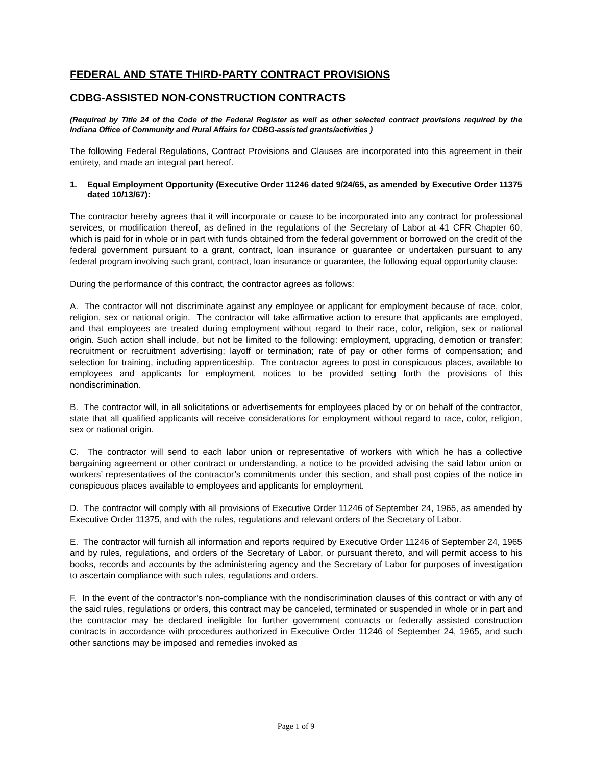FEDERAL AND STATE THIRD-PARTY CONTRACT PROVISIONS
CDBG-ASSISTED NON-CONSTRUCTION CONTRACTS
(Required by Title 24 of the Code of the Federal Register as well as other selected contract provisions required by the Indiana Office of Community and Rural Affairs for CDBG-assisted grants/activities )
The following Federal Regulations, Contract Provisions and Clauses are incorporated into this agreement in their entirety, and made an integral part hereof.
1. Equal Employment Opportunity (Executive Order 11246 dated 9/24/65, as amended by Executive Order 11375 dated 10/13/67):
The contractor hereby agrees that it will incorporate or cause to be incorporated into any contract for professional services, or modification thereof, as defined in the regulations of the Secretary of Labor at 41 CFR Chapter 60, which is paid for in whole or in part with funds obtained from the federal government or borrowed on the credit of the federal government pursuant to a grant, contract, loan insurance or guarantee or undertaken pursuant to any federal program involving such grant, contract, loan insurance or guarantee, the following equal opportunity clause:
During the performance of this contract, the contractor agrees as follows:
A. The contractor will not discriminate against any employee or applicant for employment because of race, color, religion, sex or national origin. The contractor will take affirmative action to ensure that applicants are employed, and that employees are treated during employment without regard to their race, color, religion, sex or national origin. Such action shall include, but not be limited to the following: employment, upgrading, demotion or transfer; recruitment or recruitment advertising; layoff or termination; rate of pay or other forms of compensation; and selection for training, including apprenticeship. The contractor agrees to post in conspicuous places, available to employees and applicants for employment, notices to be provided setting forth the provisions of this nondiscrimination.
B. The contractor will, in all solicitations or advertisements for employees placed by or on behalf of the contractor, state that all qualified applicants will receive considerations for employment without regard to race, color, religion, sex or national origin.
C. The contractor will send to each labor union or representative of workers with which he has a collective bargaining agreement or other contract or understanding, a notice to be provided advising the said labor union or workers’ representatives of the contractor’s commitments under this section, and shall post copies of the notice in conspicuous places available to employees and applicants for employment.
D. The contractor will comply with all provisions of Executive Order 11246 of September 24, 1965, as amended by Executive Order 11375, and with the rules, regulations and relevant orders of the Secretary of Labor.
E. The contractor will furnish all information and reports required by Executive Order 11246 of September 24, 1965 and by rules, regulations, and orders of the Secretary of Labor, or pursuant thereto, and will permit access to his books, records and accounts by the administering agency and the Secretary of Labor for purposes of investigation to ascertain compliance with such rules, regulations and orders.
F. In the event of the contractor’s non-compliance with the nondiscrimination clauses of this contract or with any of the said rules, regulations or orders, this contract may be canceled, terminated or suspended in whole or in part and the contractor may be declared ineligible for further government contracts or federally assisted construction contracts in accordance with procedures authorized in Executive Order 11246 of September 24, 1965, and such other sanctions may be imposed and remedies invoked as
Page 1 of 9